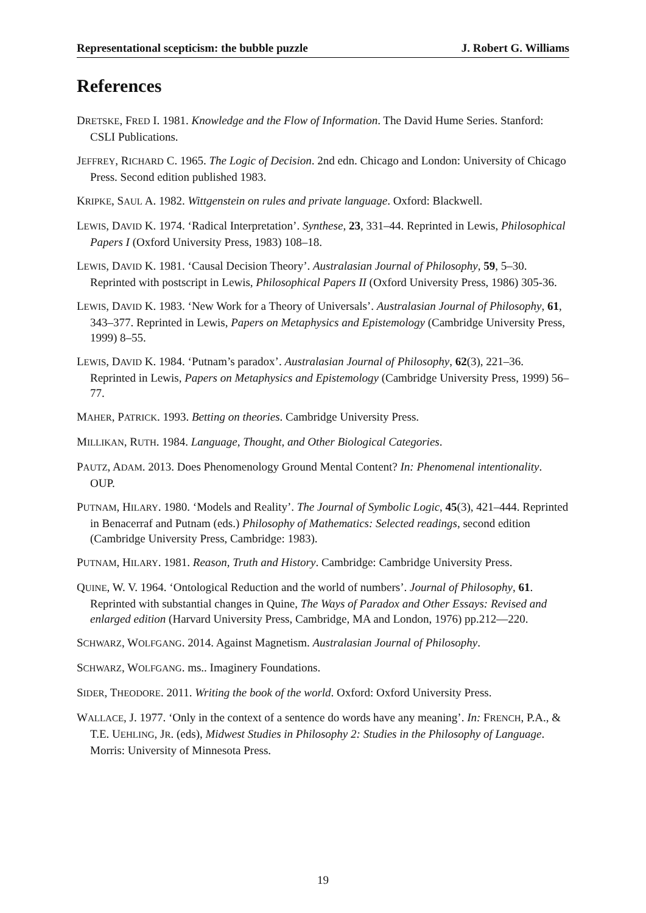Representational scepticism: the bubble puzzle J. Robert G. Williams
References
DRETSKE, FRED I. 1981. Knowledge and the Flow of Information. The David Hume Series. Stanford: CSLI Publications.
JEFFREY, RICHARD C. 1965. The Logic of Decision. 2nd edn. Chicago and London: University of Chicago Press. Second edition published 1983.
KRIPKE, SAUL A. 1982. Wittgenstein on rules and private language. Oxford: Blackwell.
LEWIS, DAVID K. 1974. ‘Radical Interpretation’. Synthese, 23, 331–44. Reprinted in Lewis, Philosophical Papers I (Oxford University Press, 1983) 108–18.
LEWIS, DAVID K. 1981. ‘Causal Decision Theory’. Australasian Journal of Philosophy, 59, 5–30. Reprinted with postscript in Lewis, Philosophical Papers II (Oxford University Press, 1986) 305-36.
LEWIS, DAVID K. 1983. ‘New Work for a Theory of Universals’. Australasian Journal of Philosophy, 61, 343–377. Reprinted in Lewis, Papers on Metaphysics and Epistemology (Cambridge University Press, 1999) 8–55.
LEWIS, DAVID K. 1984. ‘Putnam’s paradox’. Australasian Journal of Philosophy, 62(3), 221–36. Reprinted in Lewis, Papers on Metaphysics and Epistemology (Cambridge University Press, 1999) 56–77.
MAHER, PATRICK. 1993. Betting on theories. Cambridge University Press.
MILLIKAN, RUTH. 1984. Language, Thought, and Other Biological Categories.
PAUTZ, ADAM. 2013. Does Phenomenology Ground Mental Content? In: Phenomenal intentionality. OUP.
PUTNAM, HILARY. 1980. ‘Models and Reality’. The Journal of Symbolic Logic, 45(3), 421–444. Reprinted in Benacerraf and Putnam (eds.) Philosophy of Mathematics: Selected readings, second edition (Cambridge University Press, Cambridge: 1983).
PUTNAM, HILARY. 1981. Reason, Truth and History. Cambridge: Cambridge University Press.
QUINE, W. V. 1964. ‘Ontological Reduction and the world of numbers’. Journal of Philosophy, 61. Reprinted with substantial changes in Quine, The Ways of Paradox and Other Essays: Revised and enlarged edition (Harvard University Press, Cambridge, MA and London, 1976) pp.212—220.
SCHWARZ, WOLFGANG. 2014. Against Magnetism. Australasian Journal of Philosophy.
SCHWARZ, WOLFGANG. ms.. Imaginery Foundations.
SIDER, THEODORE. 2011. Writing the book of the world. Oxford: Oxford University Press.
WALLACE, J. 1977. ‘Only in the context of a sentence do words have any meaning’. In: FRENCH, P.A., & T.E. UEHLING, JR. (eds), Midwest Studies in Philosophy 2: Studies in the Philosophy of Language. Morris: University of Minnesota Press.
19